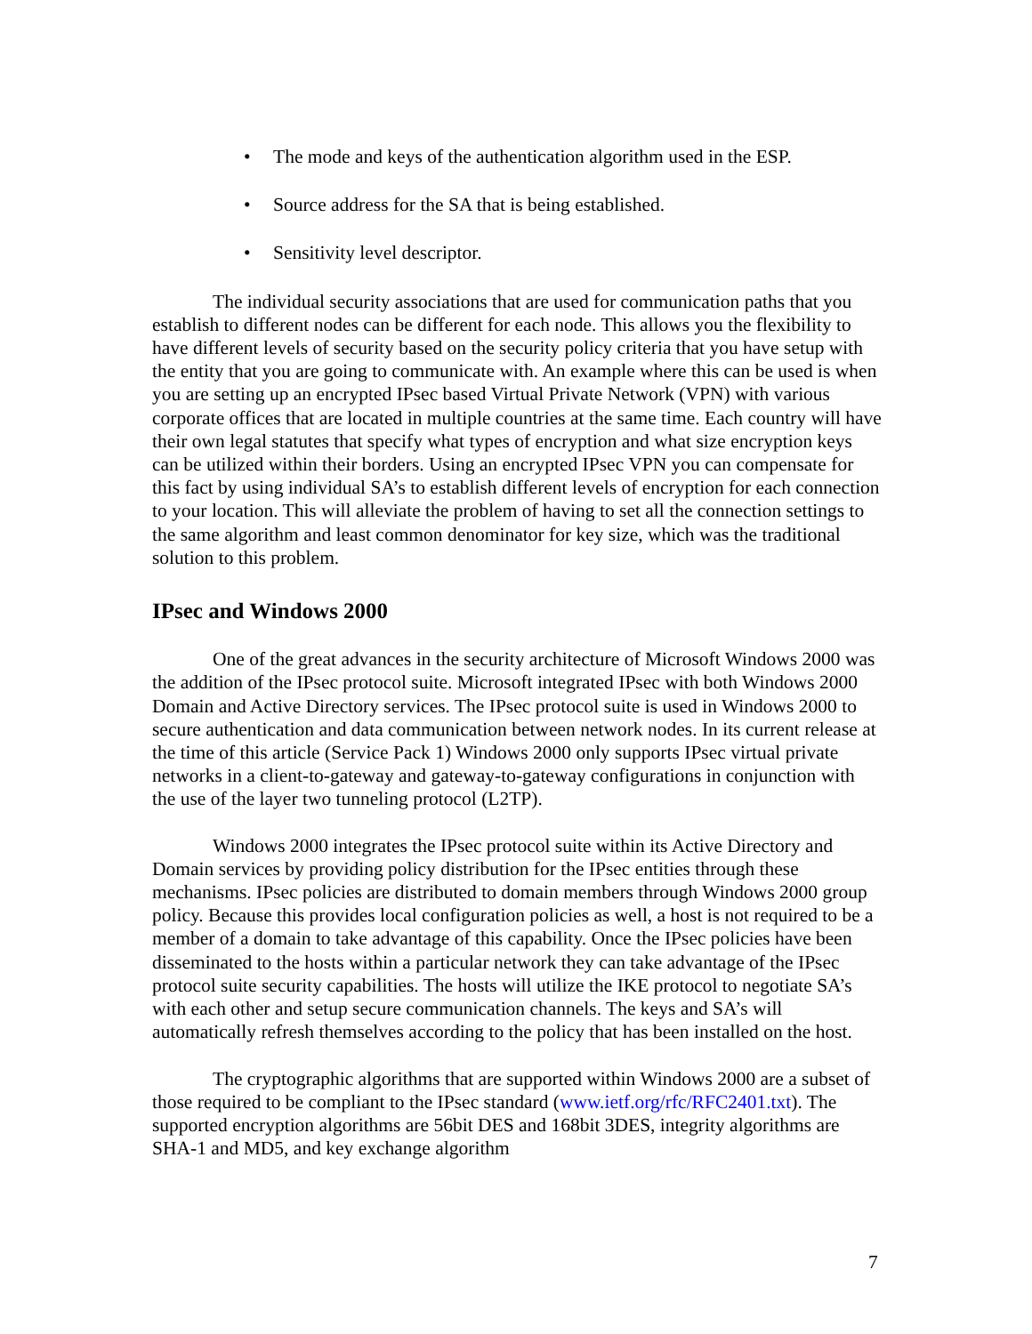• The mode and keys of the authentication algorithm used in the ESP.
• Source address for the SA that is being established.
• Sensitivity level descriptor.
The individual security associations that are used for communication paths that you establish to different nodes can be different for each node. This allows you the flexibility to have different levels of security based on the security policy criteria that you have setup with the entity that you are going to communicate with. An example where this can be used is when you are setting up an encrypted IPsec based Virtual Private Network (VPN) with various corporate offices that are located in multiple countries at the same time. Each country will have their own legal statutes that specify what types of encryption and what size encryption keys can be utilized within their borders. Using an encrypted IPsec VPN you can compensate for this fact by using individual SA’s to establish different levels of encryption for each connection to your location. This will alleviate the problem of having to set all the connection settings to the same algorithm and least common denominator for key size, which was the traditional solution to this problem.
IPsec and Windows 2000
One of the great advances in the security architecture of Microsoft Windows 2000 was the addition of the IPsec protocol suite. Microsoft integrated IPsec with both Windows 2000 Domain and Active Directory services. The IPsec protocol suite is used in Windows 2000 to secure authentication and data communication between network nodes. In its current release at the time of this article (Service Pack 1) Windows 2000 only supports IPsec virtual private networks in a client-to-gateway and gateway-to-gateway configurations in conjunction with the use of the layer two tunneling protocol (L2TP).
Windows 2000 integrates the IPsec protocol suite within its Active Directory and Domain services by providing policy distribution for the IPsec entities through these mechanisms. IPsec policies are distributed to domain members through Windows 2000 group policy. Because this provides local configuration policies as well, a host is not required to be a member of a domain to take advantage of this capability. Once the IPsec policies have been disseminated to the hosts within a particular network they can take advantage of the IPsec protocol suite security capabilities. The hosts will utilize the IKE protocol to negotiate SA’s with each other and setup secure communication channels. The keys and SA’s will automatically refresh themselves according to the policy that has been installed on the host.
The cryptographic algorithms that are supported within Windows 2000 are a subset of those required to be compliant to the IPsec standard (www.ietf.org/rfc/RFC2401.txt). The supported encryption algorithms are 56bit DES and 168bit 3DES, integrity algorithms are SHA-1 and MD5, and key exchange algorithm
7